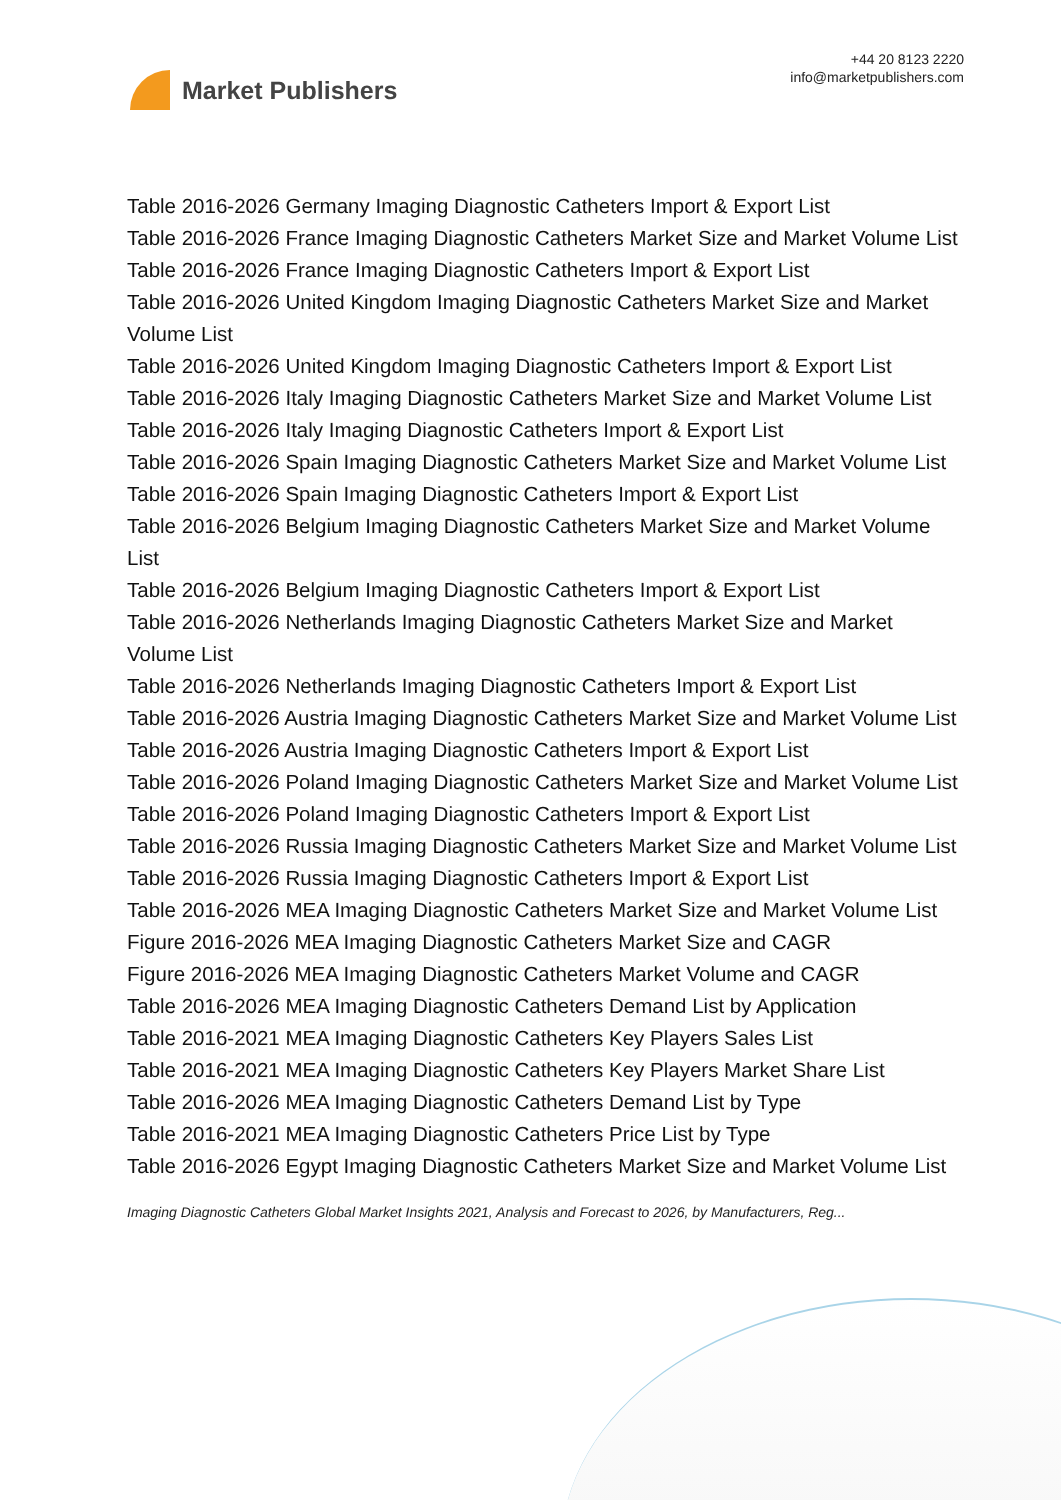Market Publishers
+44 20 8123 2220
info@marketpublishers.com
Table 2016-2026 Germany Imaging Diagnostic Catheters Import & Export List
Table 2016-2026 France Imaging Diagnostic Catheters Market Size and Market Volume List
Table 2016-2026 France Imaging Diagnostic Catheters Import & Export List
Table 2016-2026 United Kingdom Imaging Diagnostic Catheters Market Size and Market Volume List
Table 2016-2026 United Kingdom Imaging Diagnostic Catheters Import & Export List
Table 2016-2026 Italy Imaging Diagnostic Catheters Market Size and Market Volume List
Table 2016-2026 Italy Imaging Diagnostic Catheters Import & Export List
Table 2016-2026 Spain Imaging Diagnostic Catheters Market Size and Market Volume List
Table 2016-2026 Spain Imaging Diagnostic Catheters Import & Export List
Table 2016-2026 Belgium Imaging Diagnostic Catheters Market Size and Market Volume List
Table 2016-2026 Belgium Imaging Diagnostic Catheters Import & Export List
Table 2016-2026 Netherlands Imaging Diagnostic Catheters Market Size and Market Volume List
Table 2016-2026 Netherlands Imaging Diagnostic Catheters Import & Export List
Table 2016-2026 Austria Imaging Diagnostic Catheters Market Size and Market Volume List
Table 2016-2026 Austria Imaging Diagnostic Catheters Import & Export List
Table 2016-2026 Poland Imaging Diagnostic Catheters Market Size and Market Volume List
Table 2016-2026 Poland Imaging Diagnostic Catheters Import & Export List
Table 2016-2026 Russia Imaging Diagnostic Catheters Market Size and Market Volume List
Table 2016-2026 Russia Imaging Diagnostic Catheters Import & Export List
Table 2016-2026 MEA Imaging Diagnostic Catheters Market Size and Market Volume List
Figure 2016-2026 MEA Imaging Diagnostic Catheters Market Size and CAGR
Figure 2016-2026 MEA Imaging Diagnostic Catheters Market Volume and CAGR
Table 2016-2026 MEA Imaging Diagnostic Catheters Demand List by Application
Table 2016-2021 MEA Imaging Diagnostic Catheters Key Players Sales List
Table 2016-2021 MEA Imaging Diagnostic Catheters Key Players Market Share List
Table 2016-2026 MEA Imaging Diagnostic Catheters Demand List by Type
Table 2016-2021 MEA Imaging Diagnostic Catheters Price List by Type
Table 2016-2026 Egypt Imaging Diagnostic Catheters Market Size and Market Volume List
Imaging Diagnostic Catheters Global Market Insights 2021, Analysis and Forecast to 2026, by Manufacturers, Reg...